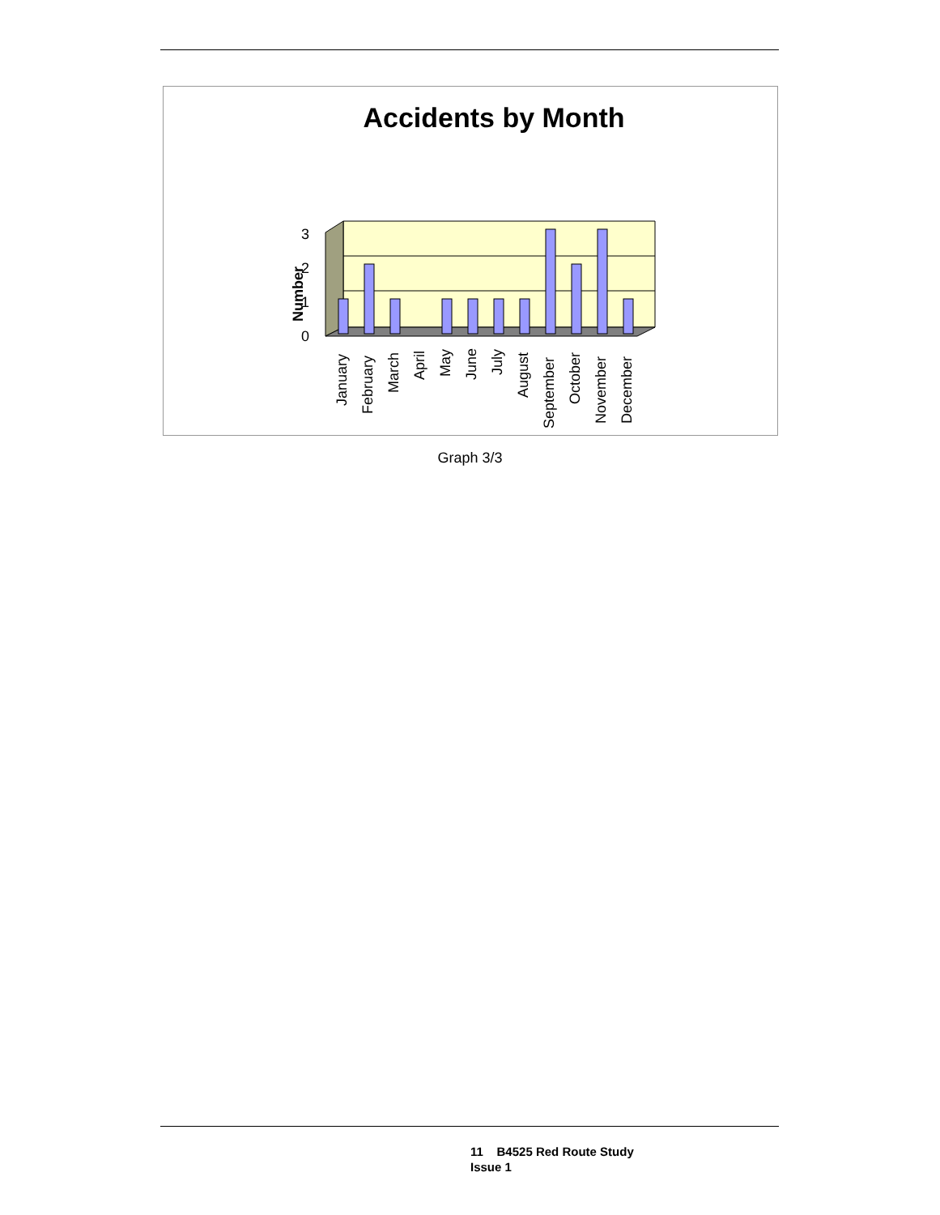Accidents by Month
3
2
1
0
Number
January
February
March
April
May
June
July
August
September
October
November
December
Graph 3/3
11 B4525 Red Route Study
Issue 1